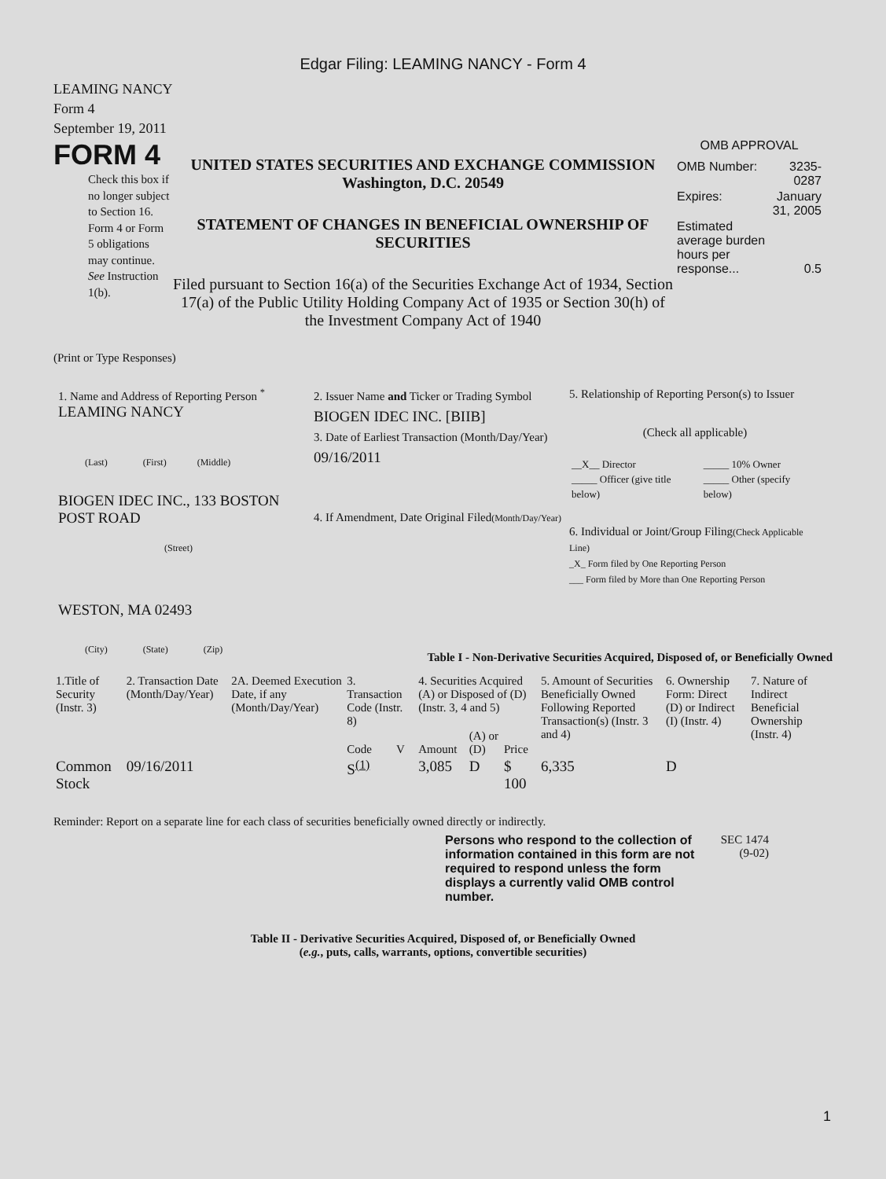Edgar Filing: LEAMING NANCY - Form 4
LEAMING NANCY
Form 4
September 19, 2011
FORM 4
Check this box if no longer subject to Section 16. Form 4 or Form 5 obligations may continue. See Instruction 1(b).
UNITED STATES SECURITIES AND EXCHANGE COMMISSION
Washington, D.C. 20549
STATEMENT OF CHANGES IN BENEFICIAL OWNERSHIP OF SECURITIES
Filed pursuant to Section 16(a) of the Securities Exchange Act of 1934, Section 17(a) of the Public Utility Holding Company Act of 1935 or Section 30(h) of the Investment Company Act of 1940
OMB APPROVAL
| OMB Number: | 3235-0287 |
| Expires: | January 31, 2005 |
| Estimated average burden hours per response... | 0.5 |
(Print or Type Responses)
1. Name and Address of Reporting Person <sup>*</sup>
LEAMING NANCY
(Last) (First) (Middle)
BIOGEN IDEC INC., 133 BOSTON POST ROAD
(Street)
WESTON, MA 02493
(City) (State) (Zip)
2. Issuer Name and Ticker or Trading Symbol
BIOGEN IDEC INC. [BIIB]
3. Date of Earliest Transaction (Month/Day/Year)
09/16/2011
4. If Amendment, Date Original Filed(Month/Day/Year)
5. Relationship of Reporting Person(s) to Issuer
(Check all applicable)
| __X__ Director _____ Officer (give title below) | _____ 10% Owner _____ Other (specify below) |
6. Individual or Joint/Group Filing(Check Applicable Line)
_X_ Form filed by One Reporting Person
___ Form filed by More than One Reporting Person
Table I - Non-Derivative Securities Acquired, Disposed of, or Beneficially Owned
| 1.Title of Security (Instr. 3) | 2. Transaction Date (Month/Day/Year) | 2A. Deemed Execution Date, if any (Month/Day/Year) | 3. Transaction Code (Instr. 8) | | 4. Securities Acquired (A) or Disposed of (D) (Instr. 3, 4 and 5) | | | 5. Amount of Securities Beneficially Owned Following Reported Transaction(s) (Instr. 3 and 4) | 6. Ownership Form: Direct (D) or Indirect (I) (Instr. 4) | 7. Nature of Indirect Beneficial Ownership (Instr. 4) |
| --- | --- | --- | --- | --- | --- | --- | --- | --- | --- | --- |
| | | | Code | V | Amount | (A) or (D) | Price | | | |
| Common Stock | 09/16/2011 | | S<sup>(1)</sup> | | 3,085 | D | $ 100 | 6,335 | D | |
Reminder: Report on a separate line for each class of securities beneficially owned directly or indirectly.
Persons who respond to the collection of information contained in this form are not required to respond unless the form displays a currently valid OMB control number.
SEC 1474 (9-02)
Table II - Derivative Securities Acquired, Disposed of, or Beneficially Owned
(e.g., puts, calls, warrants, options, convertible securities)
1